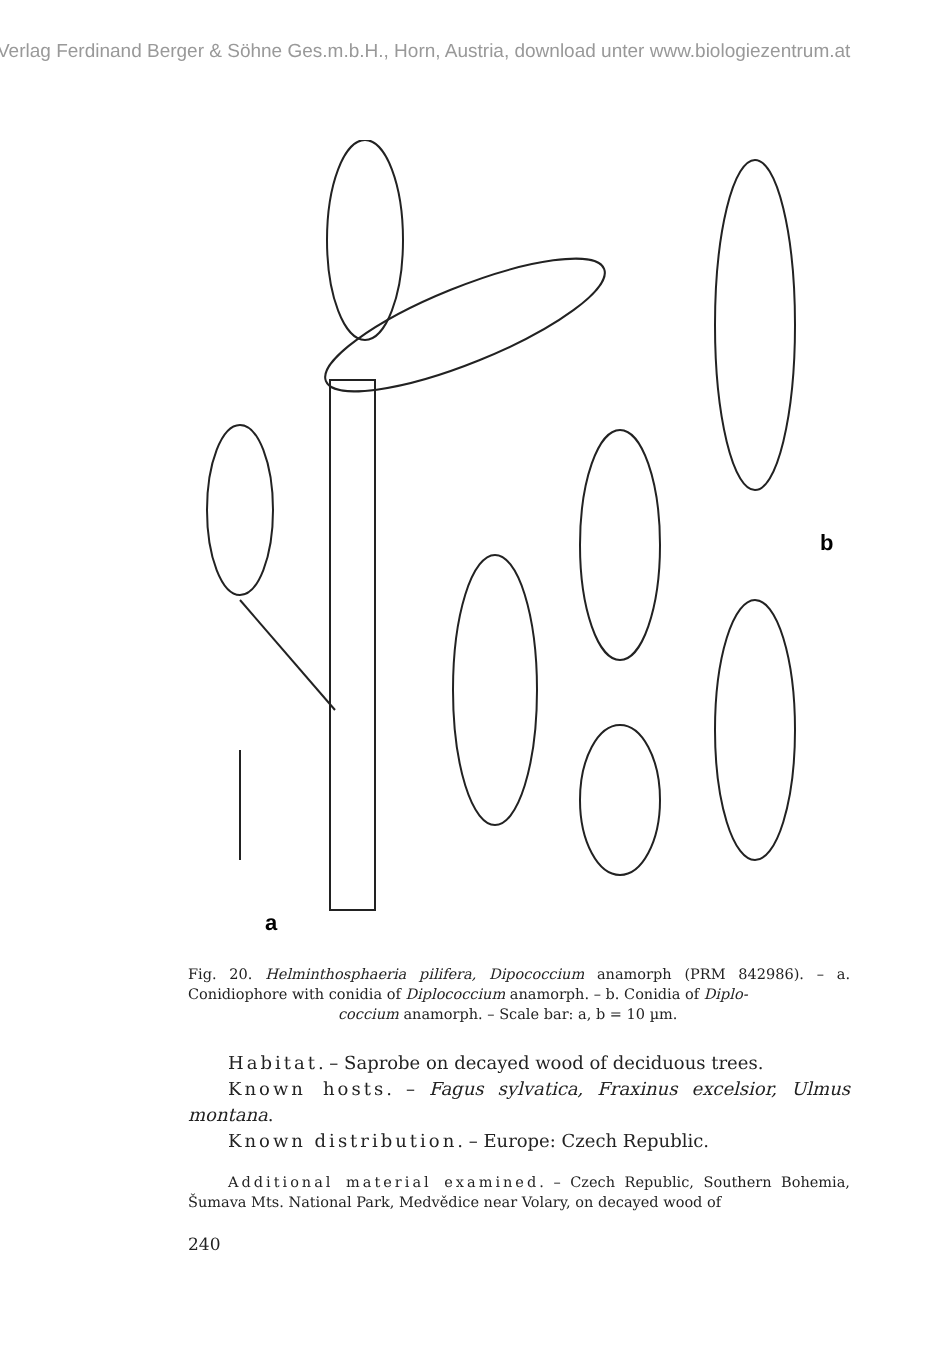Verlag Ferdinand Berger & Söhne Ges.m.b.H., Horn, Austria, download unter www.biologiezentrum.at
a
b
Fig. 20. Helminthosphaeria pilifera, Dipococcium anamorph (PRM 842986). – a. Conidiophore with conidia of Diplococcium anamorph. – b. Conidia of Diplo-
coccium anamorph. – Scale bar: a, b = 10 µm.
Habitat. – Saprobe on decayed wood of deciduous trees.
Known hosts. – Fagus sylvatica, Fraxinus excelsior, Ulmus montana.
Known distribution. – Europe: Czech Republic.
Additional material examined. – Czech Republic, Southern Bohemia, Šumava Mts. National Park, Medvědice near Volary, on decayed wood of
240